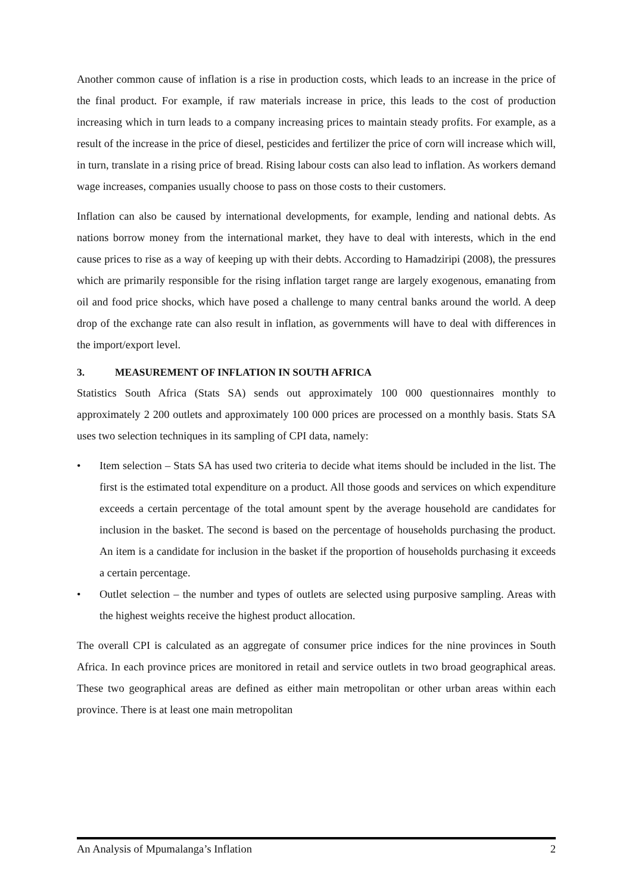Another common cause of inflation is a rise in production costs, which leads to an increase in the price of the final product. For example, if raw materials increase in price, this leads to the cost of production increasing which in turn leads to a company increasing prices to maintain steady profits. For example, as a result of the increase in the price of diesel, pesticides and fertilizer the price of corn will increase which will, in turn, translate in a rising price of bread. Rising labour costs can also lead to inflation. As workers demand wage increases, companies usually choose to pass on those costs to their customers.
Inflation can also be caused by international developments, for example, lending and national debts. As nations borrow money from the international market, they have to deal with interests, which in the end cause prices to rise as a way of keeping up with their debts. According to Hamadziripi (2008), the pressures which are primarily responsible for the rising inflation target range are largely exogenous, emanating from oil and food price shocks, which have posed a challenge to many central banks around the world. A deep drop of the exchange rate can also result in inflation, as governments will have to deal with differences in the import/export level.
3. MEASUREMENT OF INFLATION IN SOUTH AFRICA
Statistics South Africa (Stats SA) sends out approximately 100 000 questionnaires monthly to approximately 2 200 outlets and approximately 100 000 prices are processed on a monthly basis. Stats SA uses two selection techniques in its sampling of CPI data, namely:
• Item selection – Stats SA has used two criteria to decide what items should be included in the list. The first is the estimated total expenditure on a product. All those goods and services on which expenditure exceeds a certain percentage of the total amount spent by the average household are candidates for inclusion in the basket. The second is based on the percentage of households purchasing the product. An item is a candidate for inclusion in the basket if the proportion of households purchasing it exceeds a certain percentage.
• Outlet selection – the number and types of outlets are selected using purposive sampling. Areas with the highest weights receive the highest product allocation.
The overall CPI is calculated as an aggregate of consumer price indices for the nine provinces in South Africa. In each province prices are monitored in retail and service outlets in two broad geographical areas. These two geographical areas are defined as either main metropolitan or other urban areas within each province. There is at least one main metropolitan
An Analysis of Mpumalanga’s Inflation 2